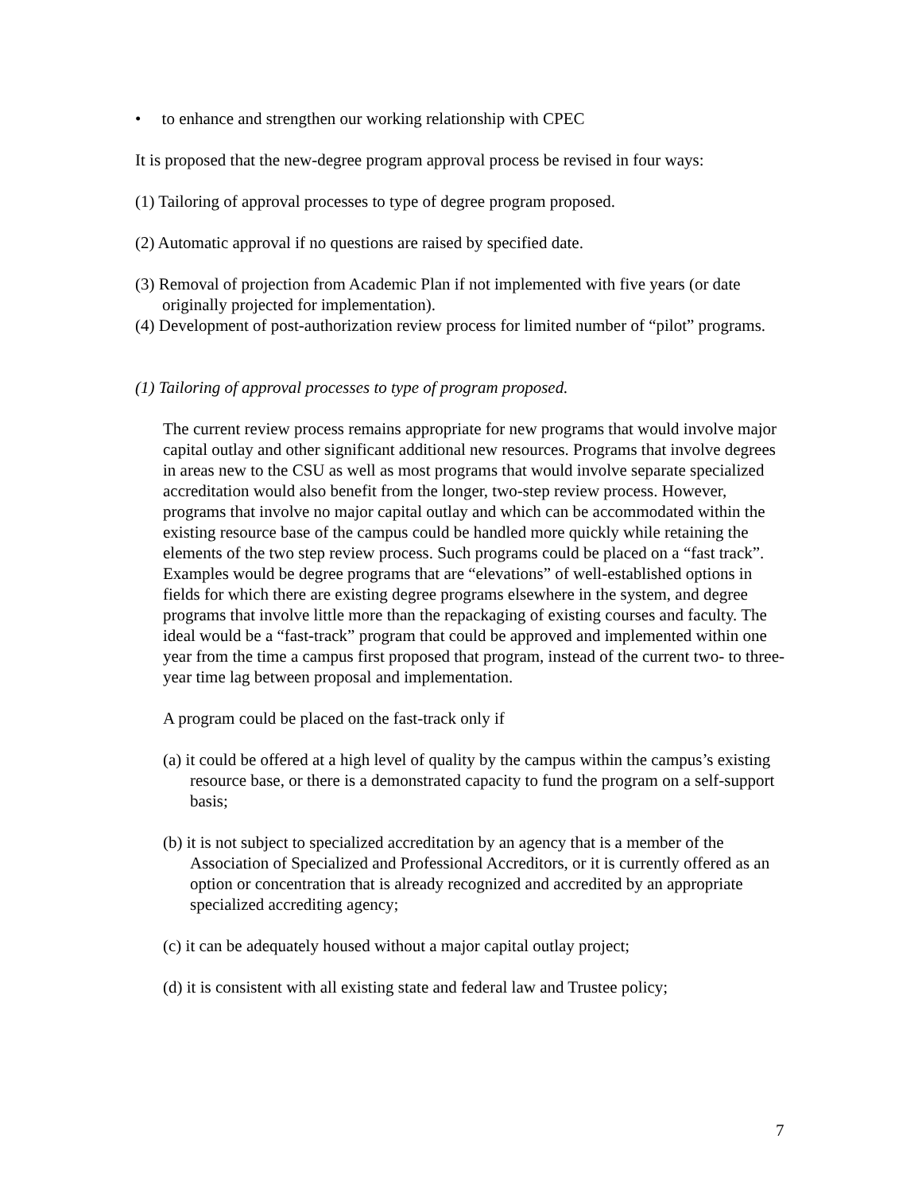• to enhance and strengthen our working relationship with CPEC
It is proposed that the new-degree program approval process be revised in four ways:
(1) Tailoring of approval processes to type of degree program proposed.
(2) Automatic approval if no questions are raised by specified date.
(3) Removal of projection from Academic Plan if not implemented with five years (or date originally projected for implementation).
(4) Development of post-authorization review process for limited number of “pilot” programs.
(1) Tailoring of approval processes to type of program proposed.
The current review process remains appropriate for new programs that would involve major capital outlay and other significant additional new resources. Programs that involve degrees in areas new to the CSU as well as most programs that would involve separate specialized accreditation would also benefit from the longer, two-step review process. However, programs that involve no major capital outlay and which can be accommodated within the existing resource base of the campus could be handled more quickly while retaining the elements of the two step review process. Such programs could be placed on a “fast track”. Examples would be degree programs that are “elevations” of well-established options in fields for which there are existing degree programs elsewhere in the system, and degree programs that involve little more than the repackaging of existing courses and faculty. The ideal would be a “fast-track” program that could be approved and implemented within one year from the time a campus first proposed that program, instead of the current two- to three-year time lag between proposal and implementation.
A program could be placed on the fast-track only if
(a) it could be offered at a high level of quality by the campus within the campus’s existing resource base, or there is a demonstrated capacity to fund the program on a self-support basis;
(b) it is not subject to specialized accreditation by an agency that is a member of the Association of Specialized and Professional Accreditors, or it is currently offered as an option or concentration that is already recognized and accredited by an appropriate specialized accrediting agency;
(c) it can be adequately housed without a major capital outlay project;
(d) it is consistent with all existing state and federal law and Trustee policy;
7